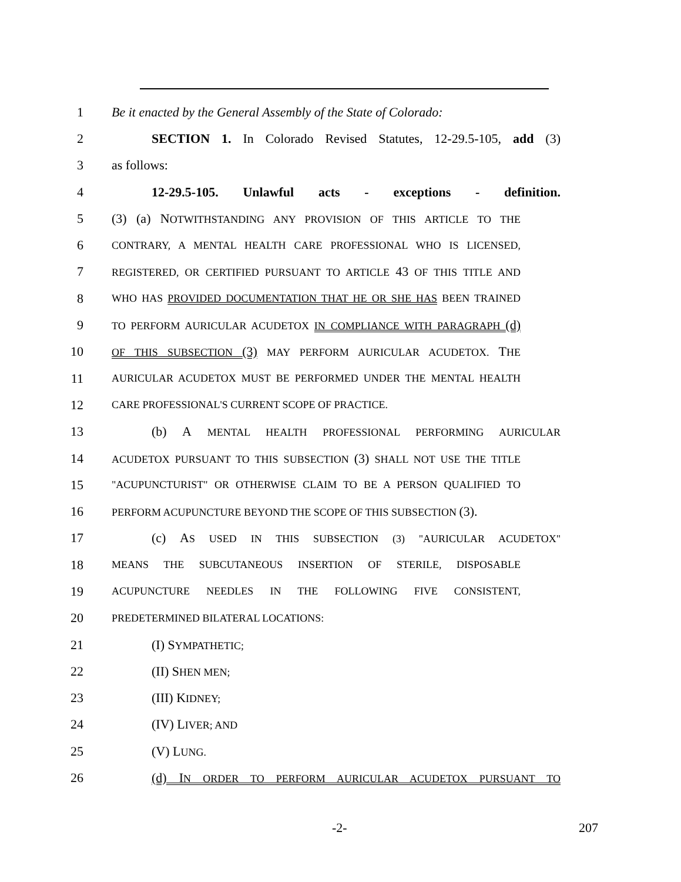1 Be it enacted by the General Assembly of the State of Colorado:
2 SECTION 1. In Colorado Revised Statutes, 12-29.5-105, add (3)
3 as follows:
4 12-29.5-105. Unlawful acts - exceptions - definition.
5 (3) (a) NOTWITHSTANDING ANY PROVISION OF THIS ARTICLE TO THE
6 CONTRARY, A MENTAL HEALTH CARE PROFESSIONAL WHO IS LICENSED,
7 REGISTERED, OR CERTIFIED PURSUANT TO ARTICLE 43 OF THIS TITLE AND
8 WHO HAS PROVIDED DOCUMENTATION THAT HE OR SHE HAS BEEN TRAINED
9 TO PERFORM AURICULAR ACUDETOX IN COMPLIANCE WITH PARAGRAPH (d)
10 OF THIS SUBSECTION (3) MAY PERFORM AURICULAR ACUDETOX. THE
11 AURICULAR ACUDETOX MUST BE PERFORMED UNDER THE MENTAL HEALTH
12 CARE PROFESSIONAL'S CURRENT SCOPE OF PRACTICE.
13 (b) A MENTAL HEALTH PROFESSIONAL PERFORMING AURICULAR
14 ACUDETOX PURSUANT TO THIS SUBSECTION (3) SHALL NOT USE THE TITLE
15 "ACUPUNCTURIST" OR OTHERWISE CLAIM TO BE A PERSON QUALIFIED TO
16 PERFORM ACUPUNCTURE BEYOND THE SCOPE OF THIS SUBSECTION (3).
17 (c) AS USED IN THIS SUBSECTION (3) "AURICULAR ACUDETOX"
18 MEANS THE SUBCUTANEOUS INSERTION OF STERILE, DISPOSABLE
19 ACUPUNCTURE NEEDLES IN THE FOLLOWING FIVE CONSISTENT,
20 PREDETERMINED BILATERAL LOCATIONS:
21 (I) SYMPATHETIC;
22 (II) SHEN MEN;
23 (III) KIDNEY;
24 (IV) LIVER; AND
25 (V) LUNG.
26 (d) IN ORDER TO PERFORM AURICULAR ACUDETOX PURSUANT TO
-2- 207